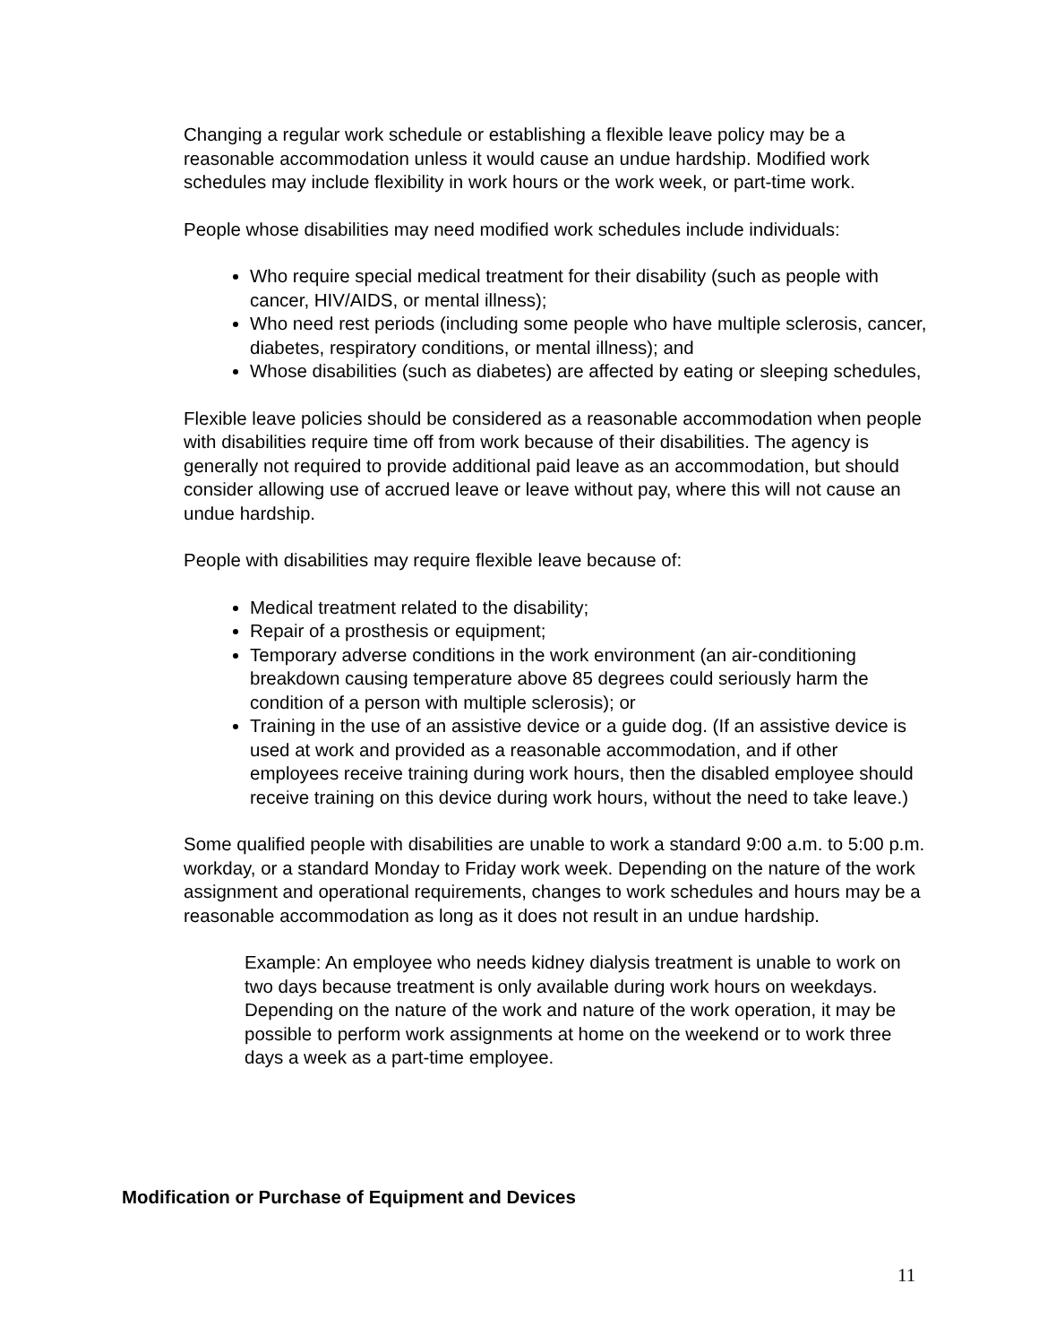Changing a regular work schedule or establishing a flexible leave policy may be a reasonable accommodation unless it would cause an undue hardship. Modified work schedules may include flexibility in work hours or the work week, or part-time work.
People whose disabilities may need modified work schedules include individuals:
Who require special medical treatment for their disability (such as people with cancer, HIV/AIDS, or mental illness);
Who need rest periods (including some people who have multiple sclerosis, cancer, diabetes, respiratory conditions, or mental illness); and
Whose disabilities (such as diabetes) are affected by eating or sleeping schedules,
Flexible leave policies should be considered as a reasonable accommodation when people with disabilities require time off from work because of their disabilities. The agency is generally not required to provide additional paid leave as an accommodation, but should consider allowing use of accrued leave or leave without pay, where this will not cause an undue hardship.
People with disabilities may require flexible leave because of:
Medical treatment related to the disability;
Repair of a prosthesis or equipment;
Temporary adverse conditions in the work environment (an air-conditioning breakdown causing temperature above 85 degrees could seriously harm the condition of a person with multiple sclerosis); or
Training in the use of an assistive device or a guide dog. (If an assistive device is used at work and provided as a reasonable accommodation, and if other employees receive training during work hours, then the disabled employee should receive training on this device during work hours, without the need to take leave.)
Some qualified people with disabilities are unable to work a standard 9:00 a.m. to 5:00 p.m. workday, or a standard Monday to Friday work week. Depending on the nature of the work assignment and operational requirements, changes to work schedules and hours may be a reasonable accommodation as long as it does not result in an undue hardship.
Example: An employee who needs kidney dialysis treatment is unable to work on two days because treatment is only available during work hours on weekdays. Depending on the nature of the work and nature of the work operation, it may be possible to perform work assignments at home on the weekend or to work three days a week as a part-time employee.
Modification or Purchase of Equipment and Devices
11